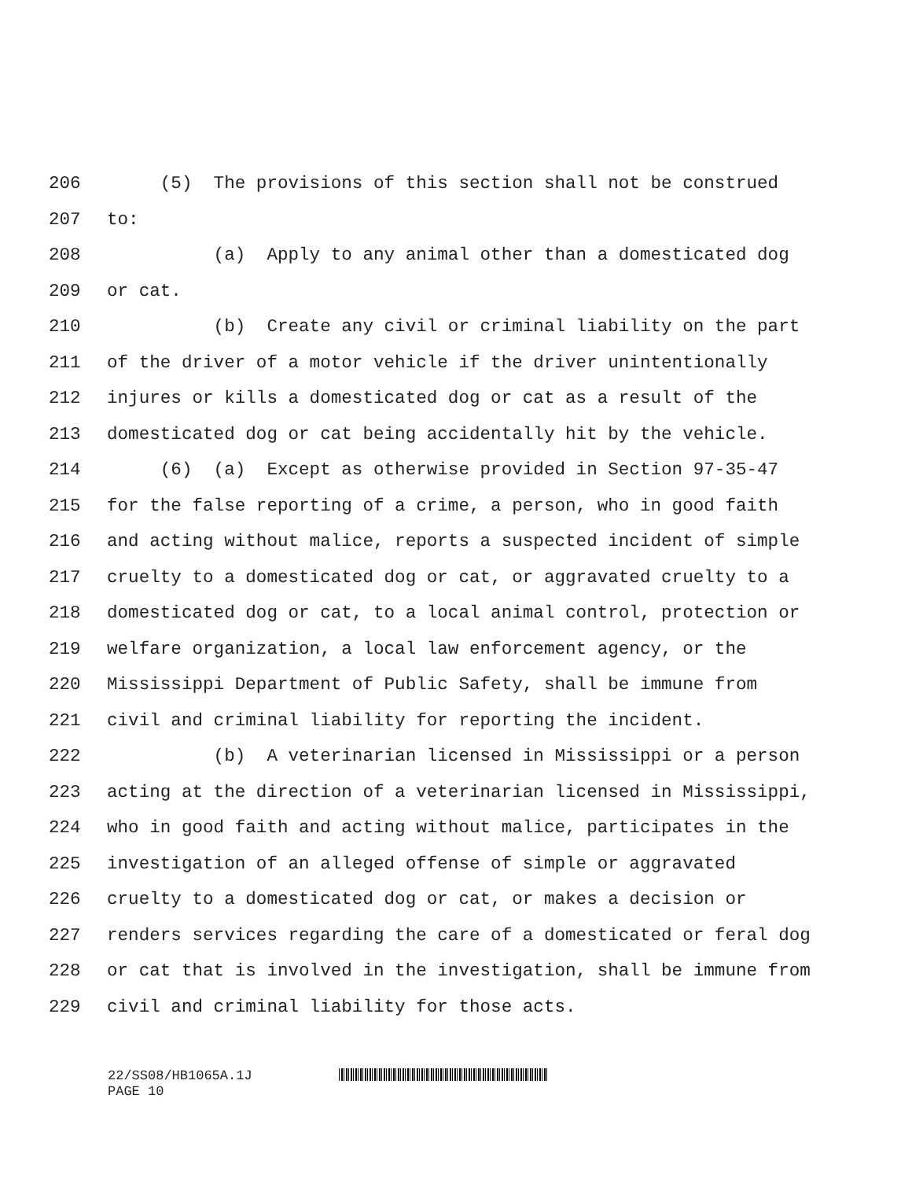206 (5) The provisions of this section shall not be construed
207 to:
208 (a) Apply to any animal other than a domesticated dog
209 or cat.
210 (b) Create any civil or criminal liability on the part
211 of the driver of a motor vehicle if the driver unintentionally
212 injures or kills a domesticated dog or cat as a result of the
213 domesticated dog or cat being accidentally hit by the vehicle.
214 (6) (a) Except as otherwise provided in Section 97-35-47
215 for the false reporting of a crime, a person, who in good faith
216 and acting without malice, reports a suspected incident of simple
217 cruelty to a domesticated dog or cat, or aggravated cruelty to a
218 domesticated dog or cat, to a local animal control, protection or
219 welfare organization, a local law enforcement agency, or the
220 Mississippi Department of Public Safety, shall be immune from
221 civil and criminal liability for reporting the incident.
222 (b) A veterinarian licensed in Mississippi or a person
223 acting at the direction of a veterinarian licensed in Mississippi,
224 who in good faith and acting without malice, participates in the
225 investigation of an alleged offense of simple or aggravated
226 cruelty to a domesticated dog or cat, or makes a decision or
227 renders services regarding the care of a domesticated or feral dog
228 or cat that is involved in the investigation, shall be immune from
229 civil and criminal liability for those acts.
22/SS08/HB1065A.1J
PAGE 10